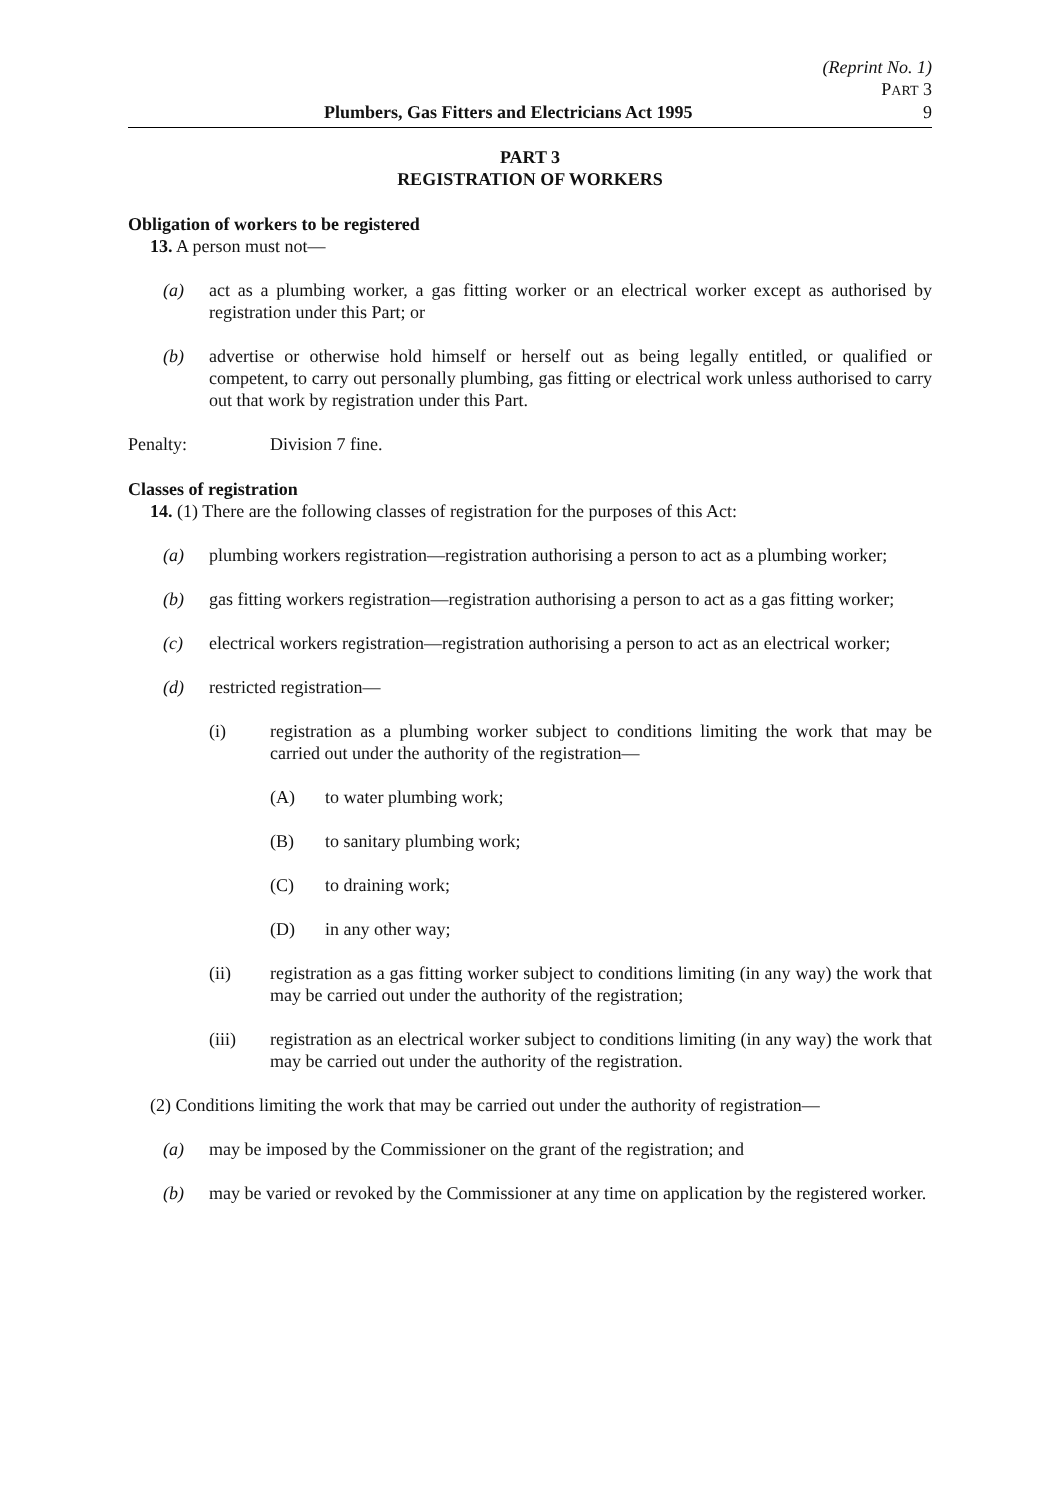(Reprint No. 1)
PART 3
Plumbers, Gas Fitters and Electricians Act 1995 9
PART 3
REGISTRATION OF WORKERS
Obligation of workers to be registered
13. A person must not—
(a) act as a plumbing worker, a gas fitting worker or an electrical worker except as authorised by registration under this Part; or
(b) advertise or otherwise hold himself or herself out as being legally entitled, or qualified or competent, to carry out personally plumbing, gas fitting or electrical work unless authorised to carry out that work by registration under this Part.
Penalty: Division 7 fine.
Classes of registration
14. (1) There are the following classes of registration for the purposes of this Act:
(a) plumbing workers registration—registration authorising a person to act as a plumbing worker;
(b) gas fitting workers registration—registration authorising a person to act as a gas fitting worker;
(c) electrical workers registration—registration authorising a person to act as an electrical worker;
(d) restricted registration—
(i) registration as a plumbing worker subject to conditions limiting the work that may be carried out under the authority of the registration—
(A) to water plumbing work;
(B) to sanitary plumbing work;
(C) to draining work;
(D) in any other way;
(ii) registration as a gas fitting worker subject to conditions limiting (in any way) the work that may be carried out under the authority of the registration;
(iii) registration as an electrical worker subject to conditions limiting (in any way) the work that may be carried out under the authority of the registration.
(2) Conditions limiting the work that may be carried out under the authority of registration—
(a) may be imposed by the Commissioner on the grant of the registration; and
(b) may be varied or revoked by the Commissioner at any time on application by the registered worker.